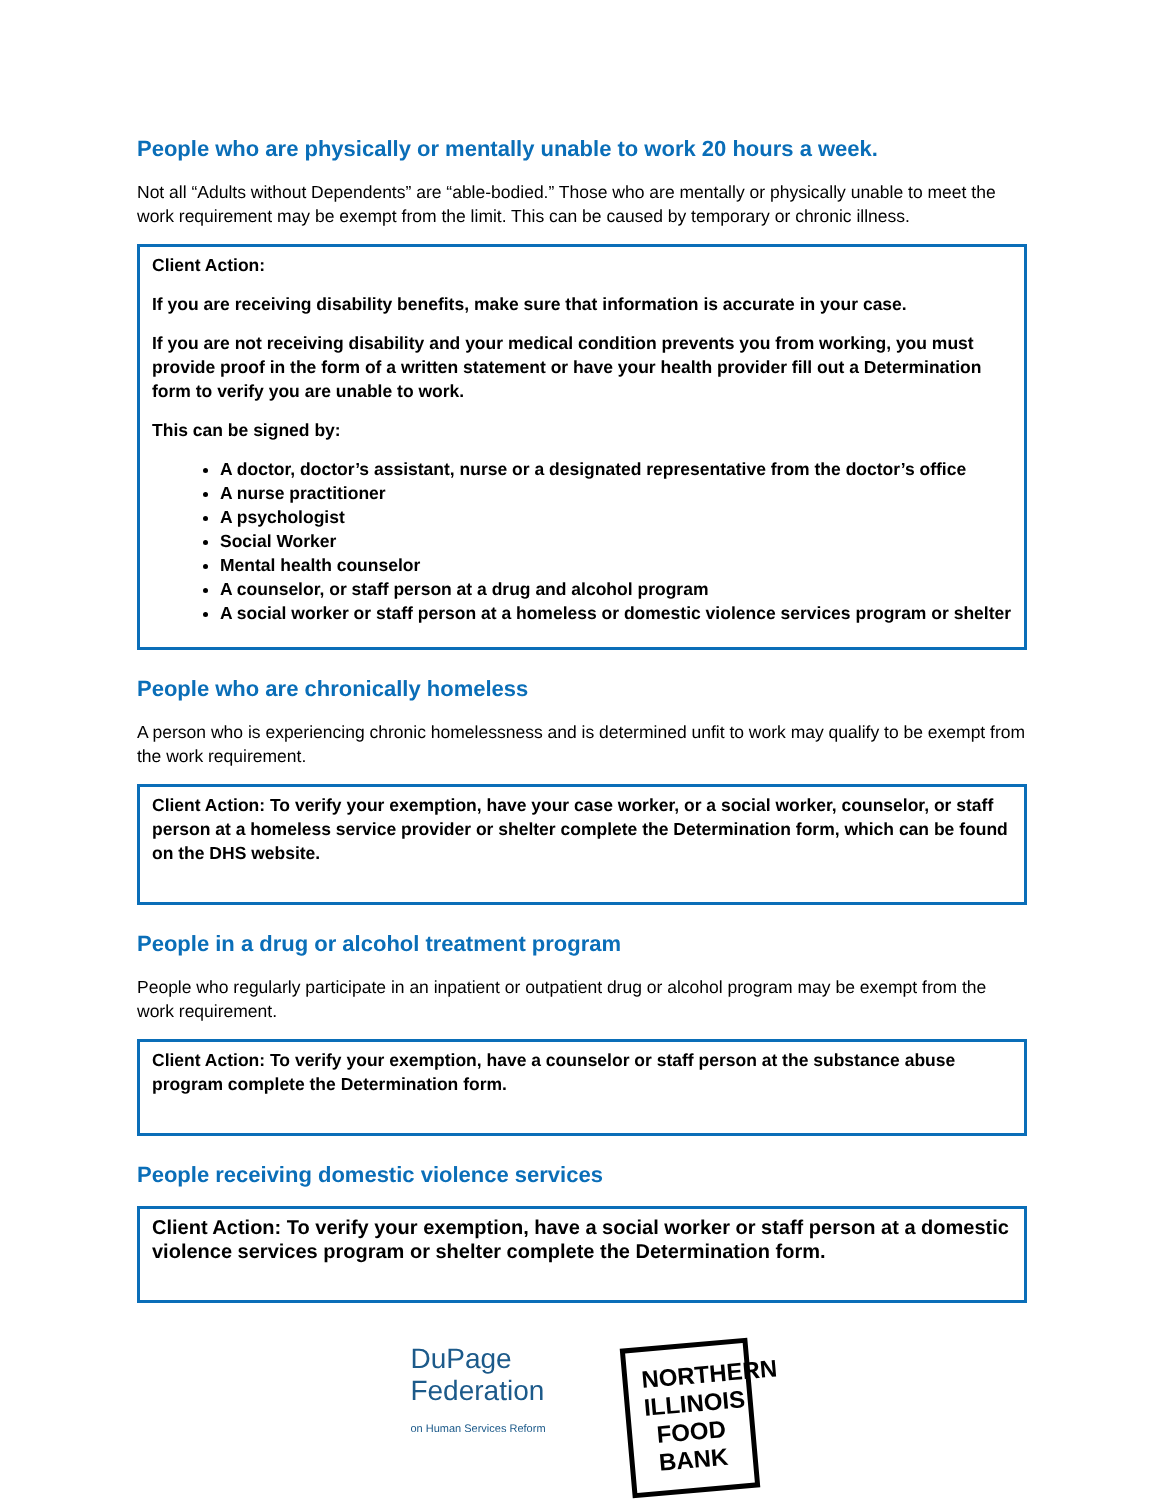People who are physically or mentally unable to work 20 hours a week.
Not all “Adults without Dependents” are “able-bodied.” Those who are mentally or physically unable to meet the work requirement may be exempt from the limit. This can be caused by temporary or chronic illness.
Client Action:
If you are receiving disability benefits, make sure that information is accurate in your case.
If you are not receiving disability and your medical condition prevents you from working, you must provide proof in the form of a written statement or have your health provider fill out a Determination form to verify you are unable to work.
This can be signed by:
A doctor, doctor’s assistant, nurse or a designated representative from the doctor’s office
A nurse practitioner
A psychologist
Social Worker
Mental health counselor
A counselor, or staff person at a drug and alcohol program
A social worker or staff person at a homeless or domestic violence services program or shelter
People who are chronically homeless
A person who is experiencing chronic homelessness and is determined unfit to work may qualify to be exempt from the work requirement.
Client Action: To verify your exemption, have your case worker, or a social worker, counselor, or staff person at a homeless service provider or shelter complete the Determination form, which can be found on the DHS website.
People in a drug or alcohol treatment program
People who regularly participate in an inpatient or outpatient drug or alcohol program may be exempt from the work requirement.
Client Action: To verify your exemption, have a counselor or staff person at the substance abuse program complete the Determination form.
People receiving domestic violence services
Client Action: To verify your exemption, have a social worker or staff person at a domestic violence services program or shelter complete the Determination form.
DuPage
Federation
on Human Services Reform
NORTHERN ILLINOIS FOOD BANK